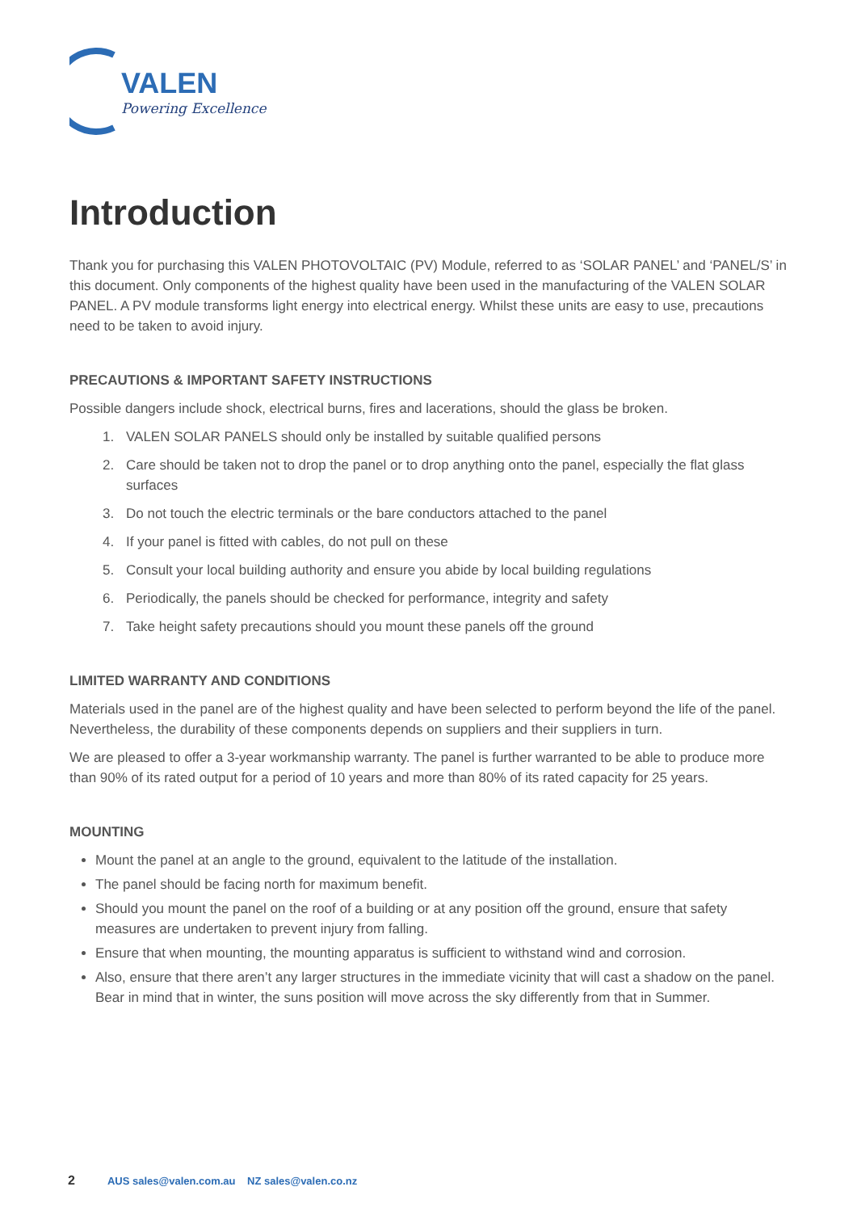VALEN
Powering Excellence
Introduction
Thank you for purchasing this VALEN PHOTOVOLTAIC (PV) Module, referred to as ‘SOLAR PANEL’ and ‘PANEL/S’ in this document. Only components of the highest quality have been used in the manufacturing of the VALEN SOLAR PANEL. A PV module transforms light energy into electrical energy. Whilst these units are easy to use, precautions need to be taken to avoid injury.
PRECAUTIONS & IMPORTANT SAFETY INSTRUCTIONS
Possible dangers include shock, electrical burns, fires and lacerations, should the glass be broken.
1. VALEN SOLAR PANELS should only be installed by suitable qualified persons
2. Care should be taken not to drop the panel or to drop anything onto the panel, especially the flat glass surfaces
3. Do not touch the electric terminals or the bare conductors attached to the panel
4. If your panel is fitted with cables, do not pull on these
5. Consult your local building authority and ensure you abide by local building regulations
6. Periodically, the panels should be checked for performance, integrity and safety
7. Take height safety precautions should you mount these panels off the ground
LIMITED WARRANTY AND CONDITIONS
Materials used in the panel are of the highest quality and have been selected to perform beyond the life of the panel. Nevertheless, the durability of these components depends on suppliers and their suppliers in turn.
We are pleased to offer a 3-year workmanship warranty. The panel is further warranted to be able to produce more than 90% of its rated output for a period of 10 years and more than 80% of its rated capacity for 25 years.
MOUNTING
Mount the panel at an angle to the ground, equivalent to the latitude of the installation.
The panel should be facing north for maximum benefit.
Should you mount the panel on the roof of a building or at any position off the ground, ensure that safety measures are undertaken to prevent injury from falling.
Ensure that when mounting, the mounting apparatus is sufficient to withstand wind and corrosion.
Also, ensure that there aren’t any larger structures in the immediate vicinity that will cast a shadow on the panel. Bear in mind that in winter, the suns position will move across the sky differently from that in Summer.
2 AUS sales@valen.com.au NZ sales@valen.co.nz